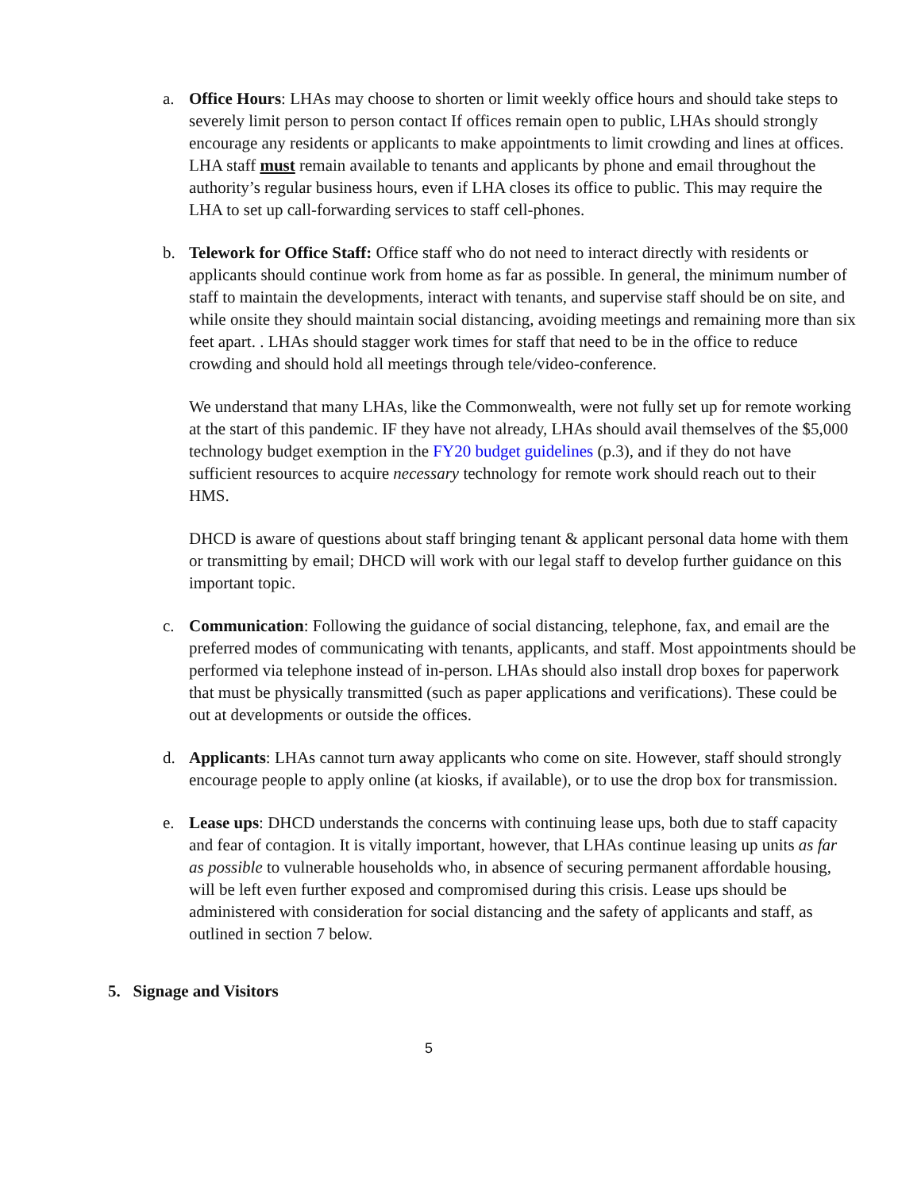a. Office Hours: LHAs may choose to shorten or limit weekly office hours and should take steps to severely limit person to person contact If offices remain open to public, LHAs should strongly encourage any residents or applicants to make appointments to limit crowding and lines at offices. LHA staff must remain available to tenants and applicants by phone and email throughout the authority’s regular business hours, even if LHA closes its office to public. This may require the LHA to set up call-forwarding services to staff cell-phones.
b. Telework for Office Staff: Office staff who do not need to interact directly with residents or applicants should continue work from home as far as possible. In general, the minimum number of staff to maintain the developments, interact with tenants, and supervise staff should be on site, and while onsite they should maintain social distancing, avoiding meetings and remaining more than six feet apart. . LHAs should stagger work times for staff that need to be in the office to reduce crowding and should hold all meetings through tele/video-conference.
We understand that many LHAs, like the Commonwealth, were not fully set up for remote working at the start of this pandemic. IF they have not already, LHAs should avail themselves of the $5,000 technology budget exemption in the FY20 budget guidelines (p.3), and if they do not have sufficient resources to acquire necessary technology for remote work should reach out to their HMS.
DHCD is aware of questions about staff bringing tenant & applicant personal data home with them or transmitting by email; DHCD will work with our legal staff to develop further guidance on this important topic.
c. Communication: Following the guidance of social distancing, telephone, fax, and email are the preferred modes of communicating with tenants, applicants, and staff. Most appointments should be performed via telephone instead of in-person. LHAs should also install drop boxes for paperwork that must be physically transmitted (such as paper applications and verifications). These could be out at developments or outside the offices.
d. Applicants: LHAs cannot turn away applicants who come on site. However, staff should strongly encourage people to apply online (at kiosks, if available), or to use the drop box for transmission.
e. Lease ups: DHCD understands the concerns with continuing lease ups, both due to staff capacity and fear of contagion. It is vitally important, however, that LHAs continue leasing up units as far as possible to vulnerable households who, in absence of securing permanent affordable housing, will be left even further exposed and compromised during this crisis. Lease ups should be administered with consideration for social distancing and the safety of applicants and staff, as outlined in section 7 below.
5. Signage and Visitors
5